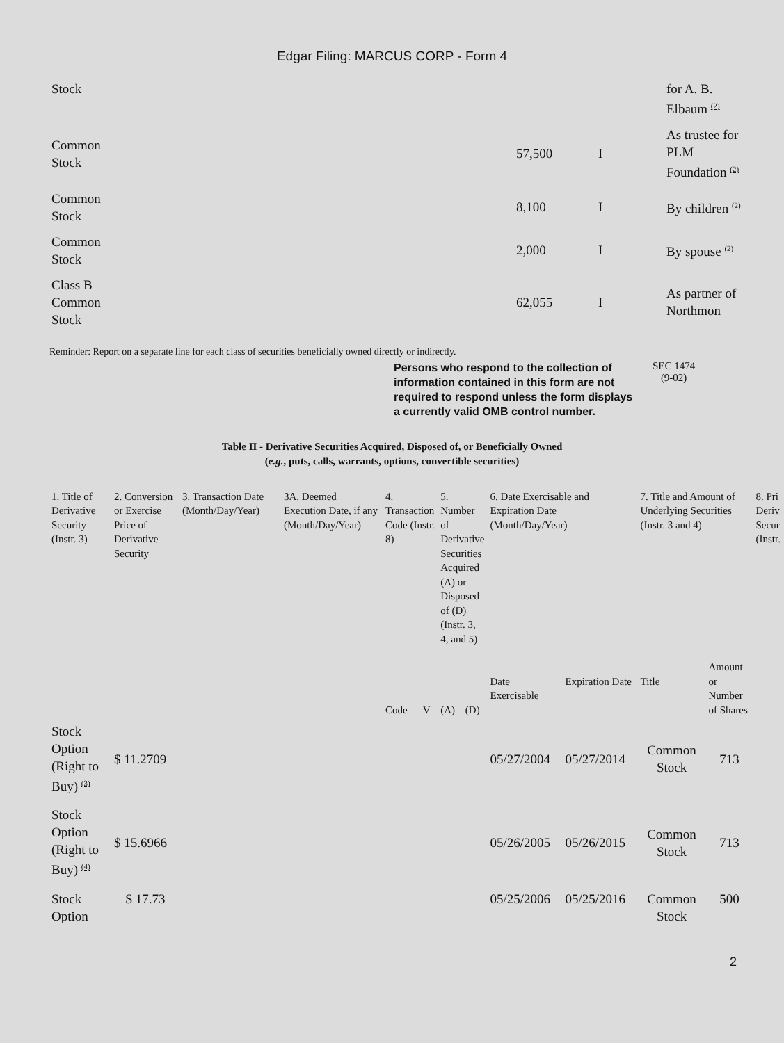Edgar Filing: MARCUS CORP - Form 4
| Stock | | | for A. B. Elbaum <sup>(2)</sup> |
| Common Stock | 57,500 | I | As trustee for PLM Foundation <sup>(2)</sup> |
| Common Stock | 8,100 | I | By children <sup>(2)</sup> |
| Common Stock | 2,000 | I | By spouse <sup>(2)</sup> |
| Class B Common Stock | 62,055 | I | As partner of Northmon |
Reminder: Report on a separate line for each class of securities beneficially owned directly or indirectly.
Persons who respond to the collection of information contained in this form are not required to respond unless the form displays a currently valid OMB control number.
SEC 1474
(9-02)
Table II - Derivative Securities Acquired, Disposed of, or Beneficially Owned
(e.g., puts, calls, warrants, options, convertible securities)
| 1. Title of Derivative Security (Instr. 3) | 2. Conversion or Exercise Price of Derivative Security | 3. Transaction Date (Month/Day/Year) | 3A. Deemed Execution Date, if any (Month/Day/Year) | 4. Transaction Code (Instr. 8) | | 5. Number of Derivative Securities Acquired (A) or Disposed of (D) (Instr. 3, 4, and 5) | | 6. Date Exercisable and Expiration Date (Month/Day/Year) | | 7. Title and Amount of Underlying Securities (Instr. 3 and 4) | | 8. Pri Deriv Secur (Instr. |
| --- | --- | --- | --- | --- | --- | --- | --- | --- | --- | --- | --- | --- |
| | | | | Code | V | (A) | (D) | Date Exercisable | Expiration Date | Title | Amount or Number of Shares | |
| Stock Option (Right to Buy) <sup>(3)</sup> | $ 11.2709 | | | | | | | 05/27/2004 | 05/27/2014 | Common Stock | 713 | |
| Stock Option (Right to Buy) <sup>(4)</sup> | $ 15.6966 | | | | | | | 05/26/2005 | 05/26/2015 | Common Stock | 713 | |
| Stock Option | $ 17.73 | | | | | | | 05/25/2006 | 05/25/2016 | Common Stock | 500 | |
2